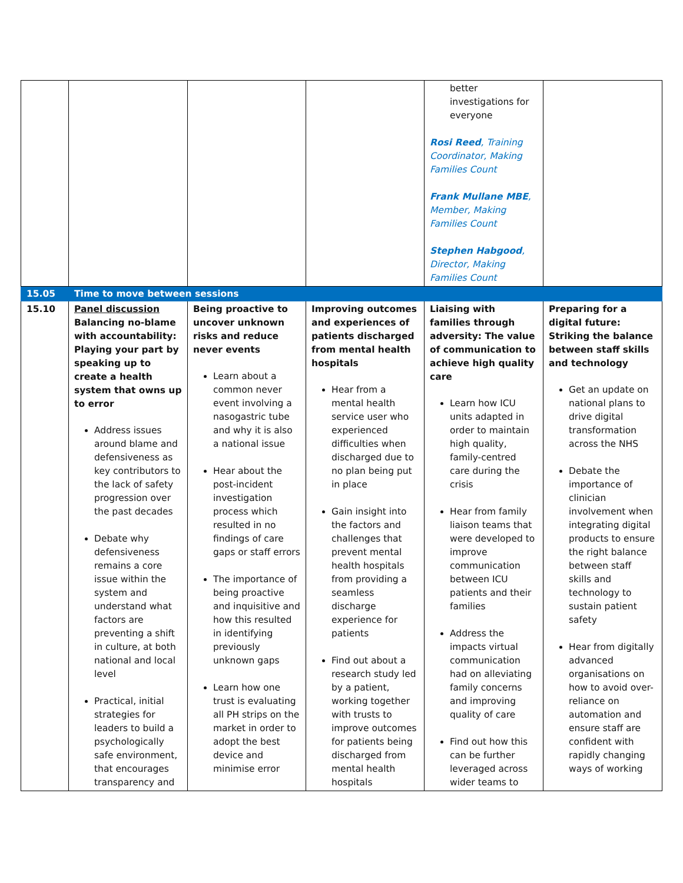| | | | | better investigations for everyone Rosi Reed , Training Coordinator, Making Families Count Frank Mullane MBE , Member, Making Families Count Stephen Habgood , Director, Making Families Count | |
| 15.05 | Time to move between sessions | | | | |
| 15.10 | Panel discussion Balancing no-blame with accountability: Playing your part by speaking up to create a health system that owns up to error Address issues around blame and defensiveness as key contributors to the lack of safety progression over the past decades Debate why defensiveness remains a core issue within the system and understand what factors are preventing a shift in culture, at both national and local level Practical, initial strategies for leaders to build a psychologically safe environment, that encourages transparency and | Being proactive to uncover unknown risks and reduce never events Learn about a common never event involving a nasogastric tube and why it is also a national issue Hear about the post-incident investigation process which resulted in no findings of care gaps or staff errors The importance of being proactive and inquisitive and how this resulted in identifying previously unknown gaps Learn how one trust is evaluating all PH strips on the market in order to adopt the best device and minimise error | Improving outcomes and experiences of patients discharged from mental health hospitals Hear from a mental health service user who experienced difficulties when discharged due to no plan being put in place Gain insight into the factors and challenges that prevent mental health hospitals from providing a seamless discharge experience for patients Find out about a research study led by a patient, working together with trusts to improve outcomes for patients being discharged from mental health hospitals | Liaising with families through adversity: The value of communication to achieve high quality care Learn how ICU units adapted in order to maintain high quality, family-centred care during the crisis Hear from family liaison teams that were developed to improve communication between ICU patients and their families Address the impacts virtual communication had on alleviating family concerns and improving quality of care Find out how this can be further leveraged across wider teams to | Preparing for a digital future: Striking the balance between staff skills and technology Get an update on national plans to drive digital transformation across the NHS Debate the importance of clinician involvement when integrating digital products to ensure the right balance between staff skills and technology to sustain patient safety Hear from digitally advanced organisations on how to avoid over-reliance on automation and ensure staff are confident with rapidly changing ways of working |